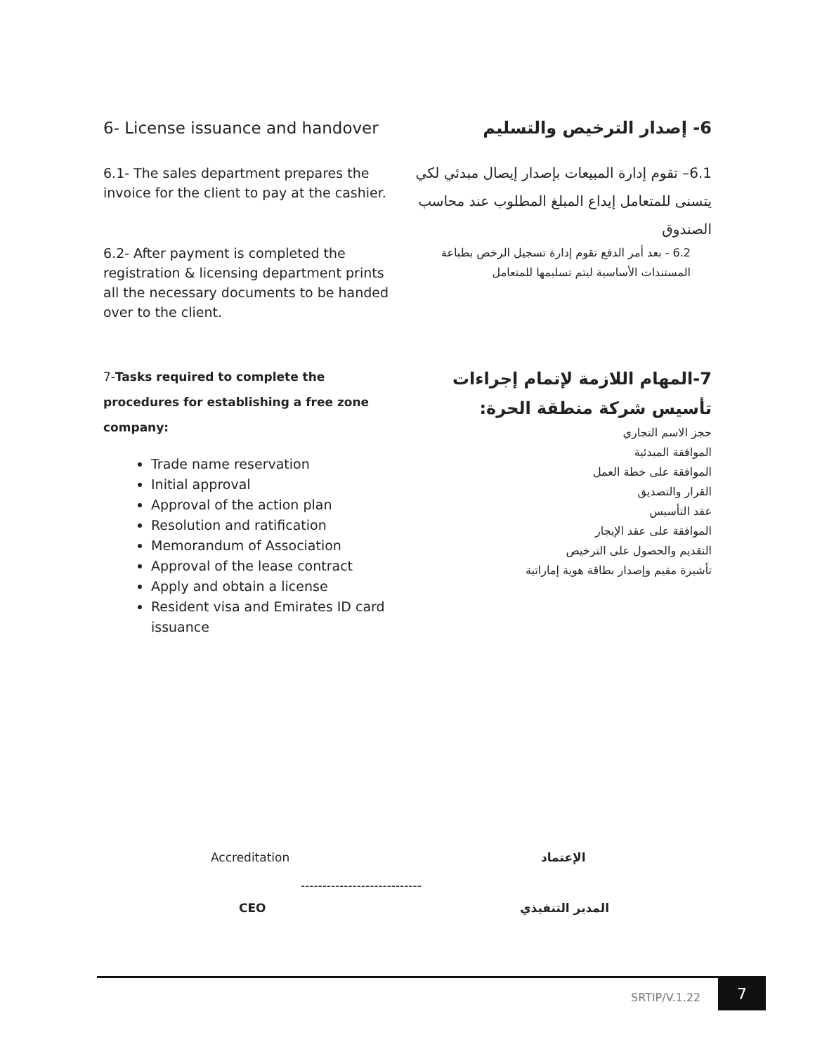6- License issuance and handover
6.1- The sales department prepares the invoice for the client to pay at the cashier.
6.2- After payment is completed the registration & licensing department prints all the necessary documents to be handed over to the client.
6- إصدار الترخيص والتسليم
6.1– تقوم إدارة المبيعات بإصدار إيصال مبدئي لكي يتسنى للمتعامل إيداع المبلغ المطلوب عند محاسب الصندوق
6.2 - بعد أمر الدفع تقوم إدارة تسجيل الرخص بطباعة المستندات الأساسية ليتم تسليمها للمتعامل
7-Tasks required to complete the procedures for establishing a free zone company:
Trade name reservation
Initial approval
Approval of the action plan
Resolution and ratification
Memorandum of Association
Approval of the lease contract
Apply and obtain a license
Resident visa and Emirates ID card issuance
7-المهام اللازمة لإتمام إجراءات تأسيس شركة منطقة الحرة:
حجز الاسم التجاري
الموافقة المبدئية
الموافقة على خطة العمل
القرار والتصديق
عقد التأسيس
الموافقة على عقد الإيجار
التقديم والحصول على الترخيص
تأشيرة مقيم وإصدار بطاقة هوية إماراتية
Accreditation الإعتماد
----------------------------
CEO المدير التنفيذي
SRTIP/V.1.22
7